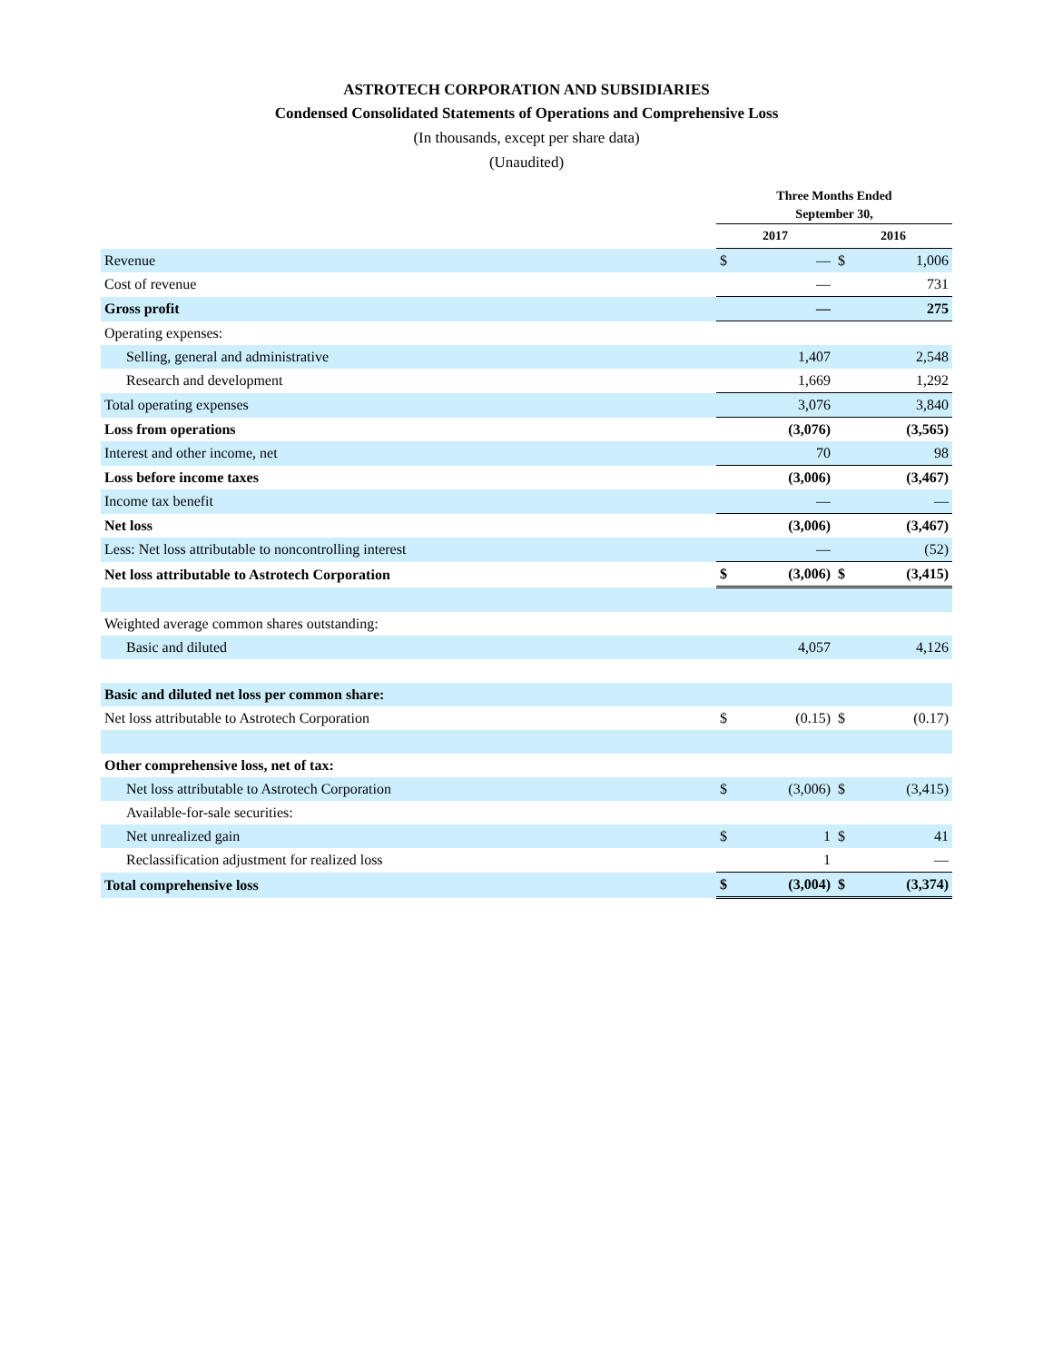ASTROTECH CORPORATION AND SUBSIDIARIES
Condensed Consolidated Statements of Operations and Comprehensive Loss
(In thousands, except per share data)
(Unaudited)
| | Three Months Ended September 30, | | | |
| --- | --- | --- | --- | --- |
| | 2017 | | 2016 | |
| Revenue | $ | — | $ | 1,006 |
| Cost of revenue | | — | | 731 |
| Gross profit | | — | | 275 |
| Operating expenses: | | | | |
| Selling, general and administrative | | 1,407 | | 2,548 |
| Research and development | | 1,669 | | 1,292 |
| Total operating expenses | | 3,076 | | 3,840 |
| Loss from operations | | (3,076) | | (3,565) |
| Interest and other income, net | | 70 | | 98 |
| Loss before income taxes | | (3,006) | | (3,467) |
| Income tax benefit | | — | | — |
| Net loss | | (3,006) | | (3,467) |
| Less: Net loss attributable to noncontrolling interest | | — | | (52) |
| Net loss attributable to Astrotech Corporation | $ | (3,006) | $ | (3,415) |
| Weighted average common shares outstanding: | | | | |
| Basic and diluted | | 4,057 | | 4,126 |
| Basic and diluted net loss per common share: | | | | |
| Net loss attributable to Astrotech Corporation | $ | (0.15) | $ | (0.17) |
| Other comprehensive loss, net of tax: | | | | |
| Net loss attributable to Astrotech Corporation | $ | (3,006) | $ | (3,415) |
| Available-for-sale securities: | | | | |
| Net unrealized gain | $ | 1 | $ | 41 |
| Reclassification adjustment for realized loss | | 1 | | — |
| Total comprehensive loss | $ | (3,004) | $ | (3,374) |